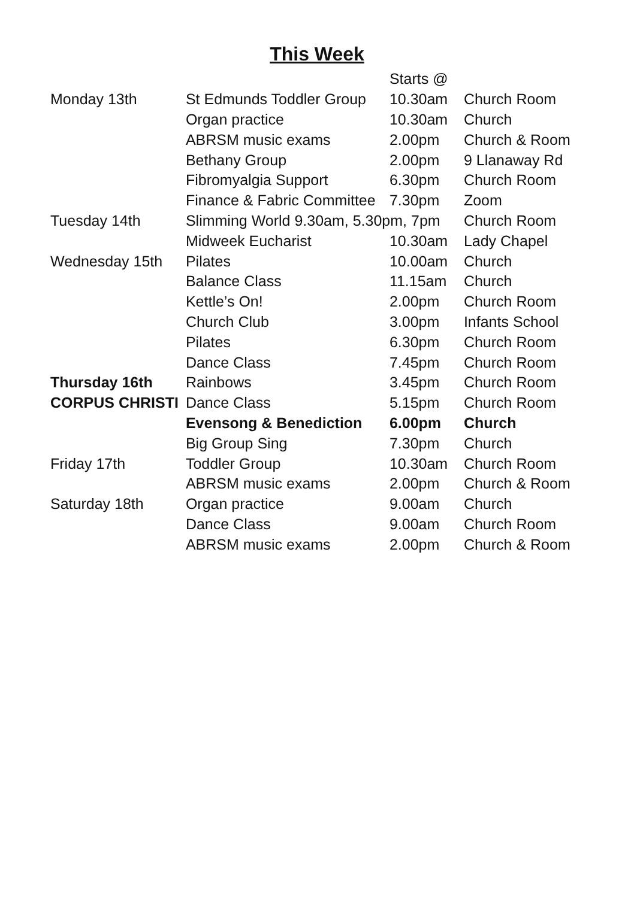This Week
| | | Starts @ | |
| Monday 13th | St Edmunds Toddler Group | 10.30am | Church Room |
| | Organ practice | 10.30am | Church |
| | ABRSM music exams | 2.00pm | Church & Room |
| | Bethany Group | 2.00pm | 9 Llanaway Rd |
| | Fibromyalgia Support | 6.30pm | Church Room |
| | Finance & Fabric Committee | 7.30pm | Zoom |
| Tuesday 14th | Slimming World 9.30am, 5.30pm, 7pm | | Church Room |
| | Midweek Eucharist | 10.30am | Lady Chapel |
| Wednesday 15th | Pilates | 10.00am | Church |
| | Balance Class | 11.15am | Church |
| | Kettle’s On! | 2.00pm | Church Room |
| | Church Club | 3.00pm | Infants School |
| | Pilates | 6.30pm | Church Room |
| | Dance Class | 7.45pm | Church Room |
| Thursday 16th | Rainbows | 3.45pm | Church Room |
| CORPUS CHRISTI | Dance Class | 5.15pm | Church Room |
| | Evensong & Benediction | 6.00pm | Church |
| | Big Group Sing | 7.30pm | Church |
| Friday 17th | Toddler Group | 10.30am | Church Room |
| | ABRSM music exams | 2.00pm | Church & Room |
| Saturday 18th | Organ practice | 9.00am | Church |
| | Dance Class | 9.00am | Church Room |
| | ABRSM music exams | 2.00pm | Church & Room |